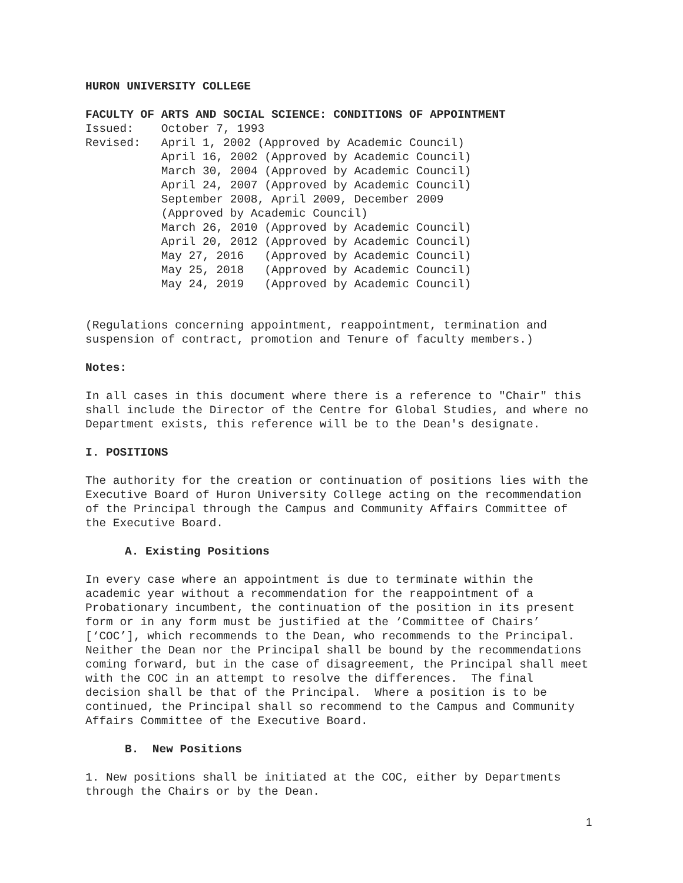HURON UNIVERSITY COLLEGE
FACULTY OF ARTS AND SOCIAL SCIENCE: CONDITIONS OF APPOINTMENT Issued: October 7, 1993 Revised: April 1, 2002 (Approved by Academic Council) April 16, 2002 (Approved by Academic Council) March 30, 2004 (Approved by Academic Council) April 24, 2007 (Approved by Academic Council) September 2008, April 2009, December 2009 (Approved by Academic Council) March 26, 2010 (Approved by Academic Council) April 20, 2012 (Approved by Academic Council) May 27, 2016 (Approved by Academic Council) May 25, 2018 (Approved by Academic Council) May 24, 2019 (Approved by Academic Council)
(Regulations concerning appointment, reappointment, termination and suspension of contract, promotion and Tenure of faculty members.)
Notes:
In all cases in this document where there is a reference to "Chair" this shall include the Director of the Centre for Global Studies, and where no Department exists, this reference will be to the Dean's designate.
I. POSITIONS
The authority for the creation or continuation of positions lies with the Executive Board of Huron University College acting on the recommendation of the Principal through the Campus and Community Affairs Committee of the Executive Board.
A. Existing Positions
In every case where an appointment is due to terminate within the academic year without a recommendation for the reappointment of a Probationary incumbent, the continuation of the position in its present form or in any form must be justified at the ‘Committee of Chairs’ [‘COC’], which recommends to the Dean, who recommends to the Principal. Neither the Dean nor the Principal shall be bound by the recommendations coming forward, but in the case of disagreement, the Principal shall meet with the COC in an attempt to resolve the differences. The final decision shall be that of the Principal. Where a position is to be continued, the Principal shall so recommend to the Campus and Community Affairs Committee of the Executive Board.
B. New Positions
1. New positions shall be initiated at the COC, either by Departments through the Chairs or by the Dean.
1